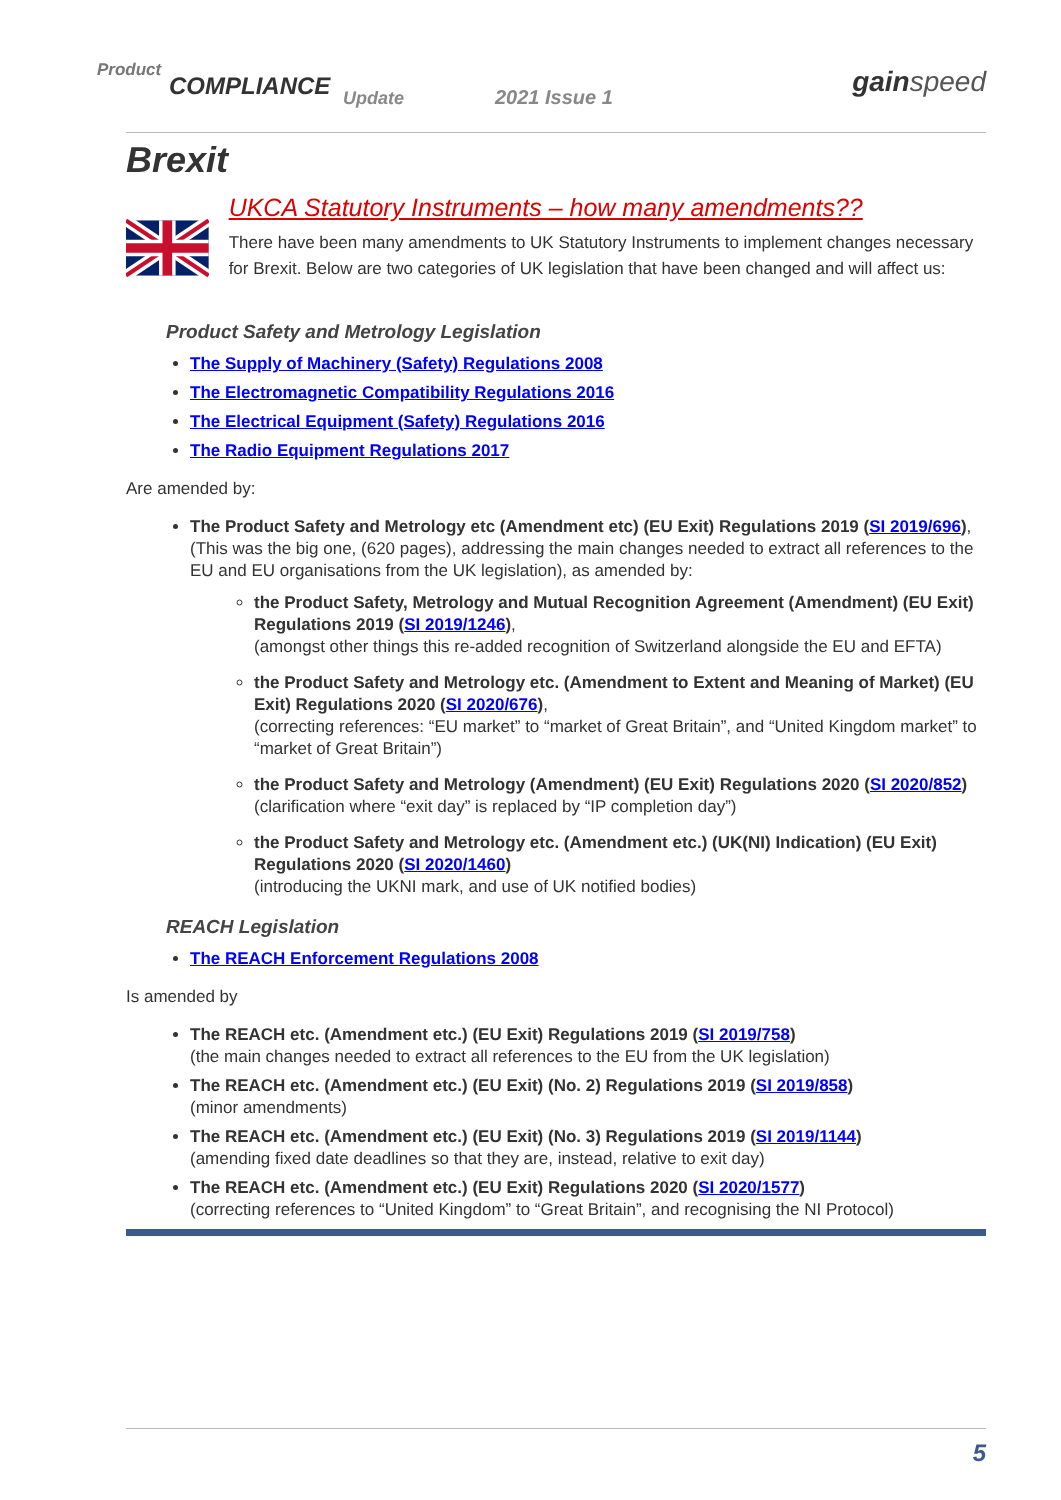Product
COMPLIANCE Update 2021 Issue 1 gainspeed
Brexit
UKCA Statutory Instruments – how many amendments??
There have been many amendments to UK Statutory Instruments to implement changes necessary for Brexit. Below are two categories of UK legislation that have been changed and will affect us:
Product Safety and Metrology Legislation
The Supply of Machinery (Safety) Regulations 2008
The Electromagnetic Compatibility Regulations 2016
The Electrical Equipment (Safety) Regulations 2016
The Radio Equipment Regulations 2017
Are amended by:
The Product Safety and Metrology etc (Amendment etc) (EU Exit) Regulations 2019 (SI 2019/696),
(This was the big one, (620 pages), addressing the main changes needed to extract all references to the EU and EU organisations from the UK legislation), as amended by:
the Product Safety, Metrology and Mutual Recognition Agreement (Amendment) (EU Exit) Regulations 2019 (SI 2019/1246),
(amongst other things this re-added recognition of Switzerland alongside the EU and EFTA)
the Product Safety and Metrology etc. (Amendment to Extent and Meaning of Market) (EU Exit) Regulations 2020 (SI 2020/676),
(correcting references: “EU market” to “market of Great Britain”, and “United Kingdom market” to “market of Great Britain”)
the Product Safety and Metrology (Amendment) (EU Exit) Regulations 2020 (SI 2020/852)
(clarification where “exit day” is replaced by “IP completion day”)
the Product Safety and Metrology etc. (Amendment etc.) (UK(NI) Indication) (EU Exit) Regulations 2020 (SI 2020/1460)
(introducing the UKNI mark, and use of UK notified bodies)
REACH Legislation
The REACH Enforcement Regulations 2008
Is amended by
The REACH etc. (Amendment etc.) (EU Exit) Regulations 2019 (SI 2019/758)
(the main changes needed to extract all references to the EU from the UK legislation)
The REACH etc. (Amendment etc.) (EU Exit) (No. 2) Regulations 2019 (SI 2019/858)
(minor amendments)
The REACH etc. (Amendment etc.) (EU Exit) (No. 3) Regulations 2019 (SI 2019/1144)
(amending fixed date deadlines so that they are, instead, relative to exit day)
The REACH etc. (Amendment etc.) (EU Exit) Regulations 2020 (SI 2020/1577)
(correcting references to “United Kingdom” to “Great Britain”, and recognising the NI Protocol)
5